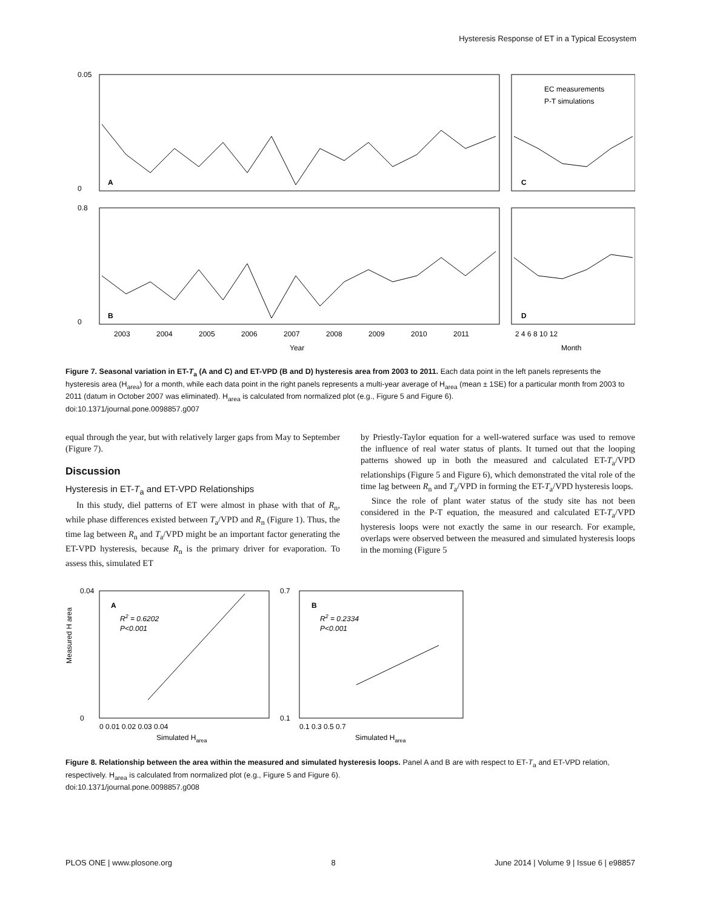Hysteresis Response of ET in a Typical Ecosystem
0.05
0
0.8
0
A
C
B
D
EC measurements
P-T simulations
2003
2004
2005
2006
2007
2008
2009
2010
2011
Year
2 4 6 8 10 12
Month
Figure 7. Seasonal variation in ET-T<sub>a</sub> (A and C) and ET-VPD (B and D) hysteresis area from 2003 to 2011. Each data point in the left panels represents the hysteresis area (H<sub>area</sub>) for a month, while each data point in the right panels represents a multi-year average of H<sub>area</sub> (mean ± 1SE) for a particular month from 2003 to 2011 (datum in October 2007 was eliminated). H<sub>area</sub> is calculated from normalized plot (e.g., Figure 5 and Figure 6).
doi:10.1371/journal.pone.0098857.g007
equal through the year, but with relatively larger gaps from May to September (Figure 7).
Discussion
Hysteresis in ET-T<sub>a</sub> and ET-VPD Relationships
In this study, diel patterns of ET were almost in phase with that of R<sub>n</sub>, while phase differences existed between T<sub>a</sub>/VPD and R<sub>n</sub> (Figure 1). Thus, the time lag between R<sub>n</sub> and T<sub>a</sub>/VPD might be an important factor generating the ET-VPD hysteresis, because R<sub>n</sub> is the primary driver for evaporation. To assess this, simulated ET
by Priestly-Taylor equation for a well-watered surface was used to remove the influence of real water status of plants. It turned out that the looping patterns showed up in both the measured and calculated ET-T<sub>a</sub>/VPD relationships (Figure 5 and Figure 6), which demonstrated the vital role of the time lag between R<sub>n</sub> and T<sub>a</sub>/VPD in forming the ET-T<sub>a</sub>/VPD hysteresis loops.
Since the role of plant water status of the study site has not been considered in the P-T equation, the measured and calculated ET-T<sub>a</sub>/VPD hysteresis loops were not exactly the same in our research. For example, overlaps were observed between the measured and simulated hysteresis loops in the morning (Figure 5
0.04
0
0.7
0.1
A
R2 = 0.6202
P<0.001
B
R2 = 0.2334
P<0.001
0 0.01 0.02 0.03 0.04
0.1 0.3 0.5 0.7
Simulated Harea
Simulated Harea
Measured H area
Figure 8. Relationship between the area within the measured and simulated hysteresis loops. Panel A and B are with respect to ET-T<sub>a</sub> and ET-VPD relation, respectively. H<sub>area</sub> is calculated from normalized plot (e.g., Figure 5 and Figure 6).
doi:10.1371/journal.pone.0098857.g008
PLOS ONE | www.plosone.org 8 June 2014 | Volume 9 | Issue 6 | e98857